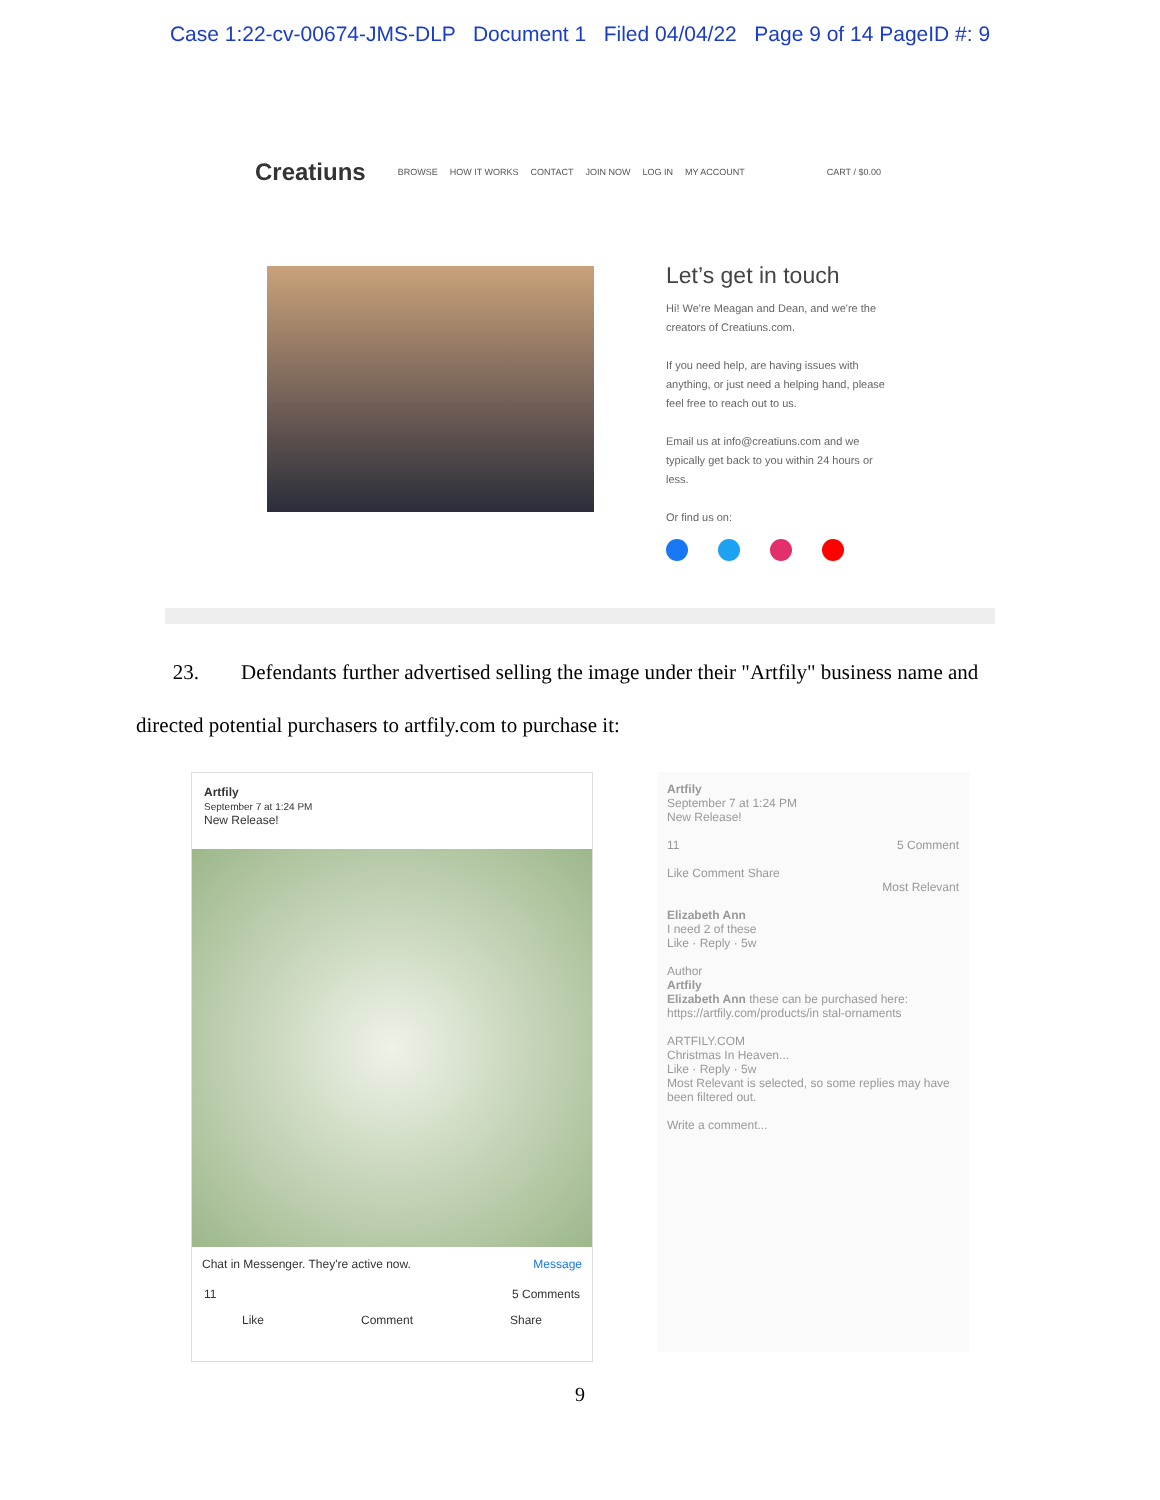Case 1:22-cv-00674-JMS-DLP Document 1 Filed 04/04/22 Page 9 of 14 PageID #: 9
Creatiuns BROWSE HOW IT WORKS CONTACT JOIN NOW LOG IN MY ACCOUNT CART / $0.00
Let’s get in touch
Hi! We're Meagan and Dean, and we're the creators of Creatiuns.com.
If you need help, are having issues with anything, or just need a helping hand, please feel free to reach out to us.
Email us at info@creatiuns.com and we typically get back to you within 24 hours or less.
Or find us on:
23. Defendants further advertised selling the image under their "Artfily" business name and directed potential purchasers to artfily.com to purchase it:
Artfily
September 7 at 1:24 PM
New Release!
Chat in Messenger. They're active now. Message
11 5 Comments
Like Comment Share
Artfily
September 7 at 1:24 PM
New Release!
11 5 Comment
Like Comment Share
Most Relevant
Elizabeth Ann
I need 2 of these
Like · Reply · 5w
Author
Artfily
Elizabeth Ann these can be purchased here: https://artfily.com/products/in stal-ornaments
ARTFILY.COM
Christmas In Heaven...
Like · Reply · 5w
Most Relevant is selected, so some replies may have been filtered out.
Write a comment...
9